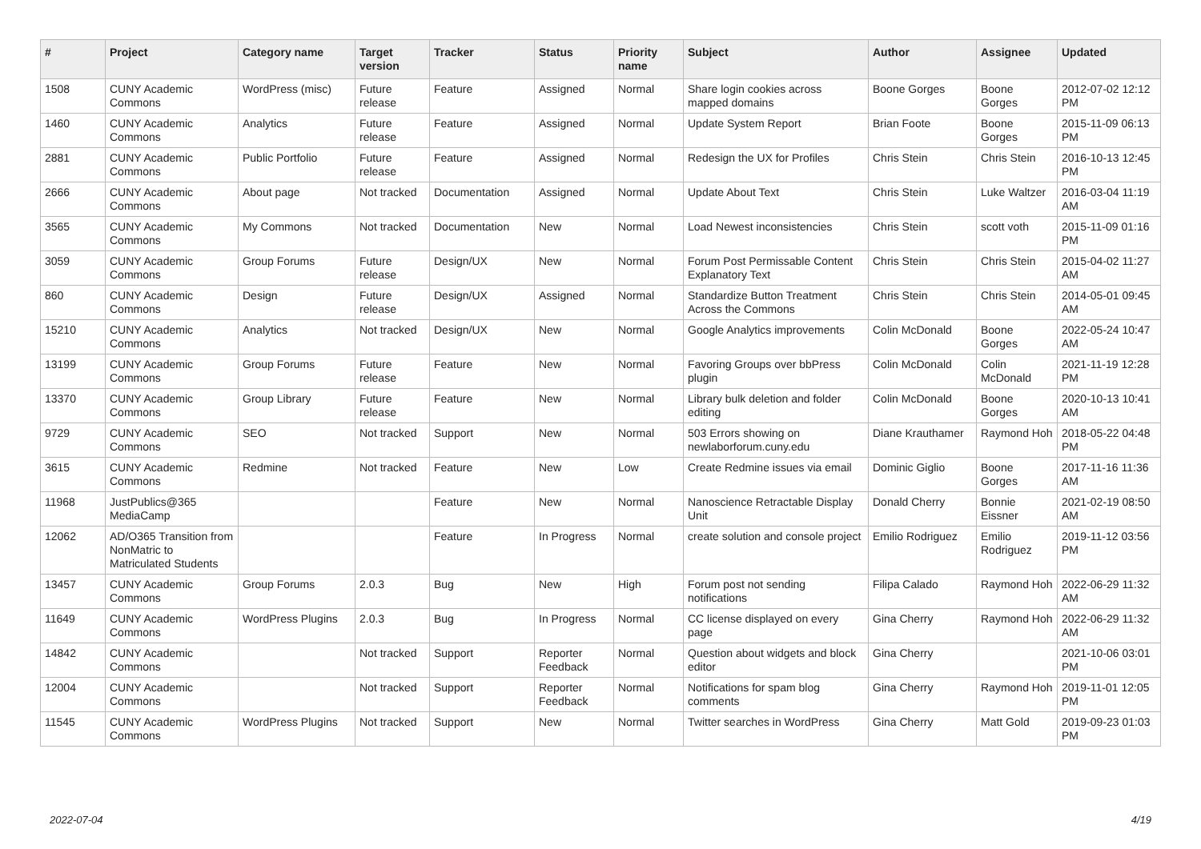| # | Project | Category name | Target version | Tracker | Status | Priority name | Subject | Author | Assignee | Updated |
| --- | --- | --- | --- | --- | --- | --- | --- | --- | --- | --- |
| 1508 | CUNY Academic Commons | WordPress (misc) | Future release | Feature | Assigned | Normal | Share login cookies across mapped domains | Boone Gorges | Boone Gorges | 2012-07-02 12:12 PM |
| 1460 | CUNY Academic Commons | Analytics | Future release | Feature | Assigned | Normal | Update System Report | Brian Foote | Boone Gorges | 2015-11-09 06:13 PM |
| 2881 | CUNY Academic Commons | Public Portfolio | Future release | Feature | Assigned | Normal | Redesign the UX for Profiles | Chris Stein | Chris Stein | 2016-10-13 12:45 PM |
| 2666 | CUNY Academic Commons | About page | Not tracked | Documentation | Assigned | Normal | Update About Text | Chris Stein | Luke Waltzer | 2016-03-04 11:19 AM |
| 3565 | CUNY Academic Commons | My Commons | Not tracked | Documentation | New | Normal | Load Newest inconsistencies | Chris Stein | scott voth | 2015-11-09 01:16 PM |
| 3059 | CUNY Academic Commons | Group Forums | Future release | Design/UX | New | Normal | Forum Post Permissable Content Explanatory Text | Chris Stein | Chris Stein | 2015-04-02 11:27 AM |
| 860 | CUNY Academic Commons | Design | Future release | Design/UX | Assigned | Normal | Standardize Button Treatment Across the Commons | Chris Stein | Chris Stein | 2014-05-01 09:45 AM |
| 15210 | CUNY Academic Commons | Analytics | Not tracked | Design/UX | New | Normal | Google Analytics improvements | Colin McDonald | Boone Gorges | 2022-05-24 10:47 AM |
| 13199 | CUNY Academic Commons | Group Forums | Future release | Feature | New | Normal | Favoring Groups over bbPress plugin | Colin McDonald | Colin McDonald | 2021-11-19 12:28 PM |
| 13370 | CUNY Academic Commons | Group Library | Future release | Feature | New | Normal | Library bulk deletion and folder editing | Colin McDonald | Boone Gorges | 2020-10-13 10:41 AM |
| 9729 | CUNY Academic Commons | SEO | Not tracked | Support | New | Normal | 503 Errors showing on newlaborforum.cuny.edu | Diane Krauthamer | Raymond Hoh | 2018-05-22 04:48 PM |
| 3615 | CUNY Academic Commons | Redmine | Not tracked | Feature | New | Low | Create Redmine issues via email | Dominic Giglio | Boone Gorges | 2017-11-16 11:36 AM |
| 11968 | JustPublics@365 MediaCamp | | | Feature | New | Normal | Nanoscience Retractable Display Unit | Donald Cherry | Bonnie Eissner | 2021-02-19 08:50 AM |
| 12062 | AD/O365 Transition from NonMatric to Matriculated Students | | | Feature | In Progress | Normal | create solution and console project | Emilio Rodriguez | Emilio Rodriguez | 2019-11-12 03:56 PM |
| 13457 | CUNY Academic Commons | Group Forums | 2.0.3 | Bug | New | High | Forum post not sending notifications | Filipa Calado | Raymond Hoh | 2022-06-29 11:32 AM |
| 11649 | CUNY Academic Commons | WordPress Plugins | 2.0.3 | Bug | In Progress | Normal | CC license displayed on every page | Gina Cherry | Raymond Hoh | 2022-06-29 11:32 AM |
| 14842 | CUNY Academic Commons | | Not tracked | Support | Reporter Feedback | Normal | Question about widgets and block editor | Gina Cherry | | 2021-10-06 03:01 PM |
| 12004 | CUNY Academic Commons | | Not tracked | Support | Reporter Feedback | Normal | Notifications for spam blog comments | Gina Cherry | Raymond Hoh | 2019-11-01 12:05 PM |
| 11545 | CUNY Academic Commons | WordPress Plugins | Not tracked | Support | New | Normal | Twitter searches in WordPress | Gina Cherry | Matt Gold | 2019-09-23 01:03 PM |
2022-07-04 4/19